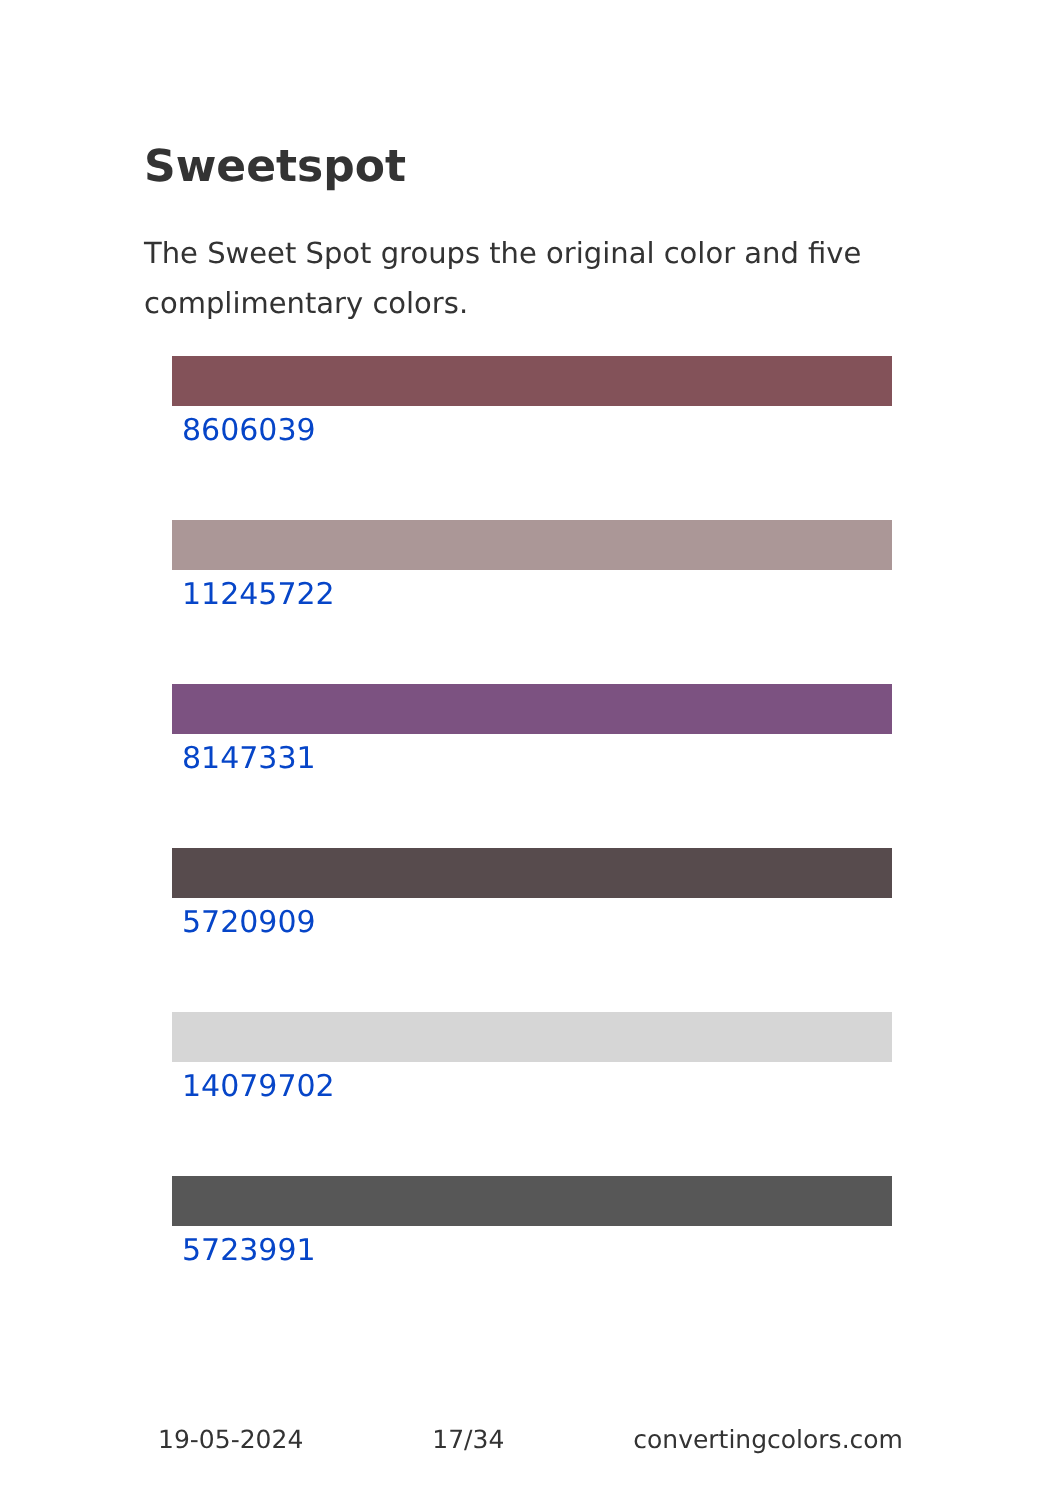Sweetspot
The Sweet Spot groups the original color and five complimentary colors.
8606039
11245722
8147331
5720909
14079702
5723991
19-05-2024 17/34 convertingcolors.com